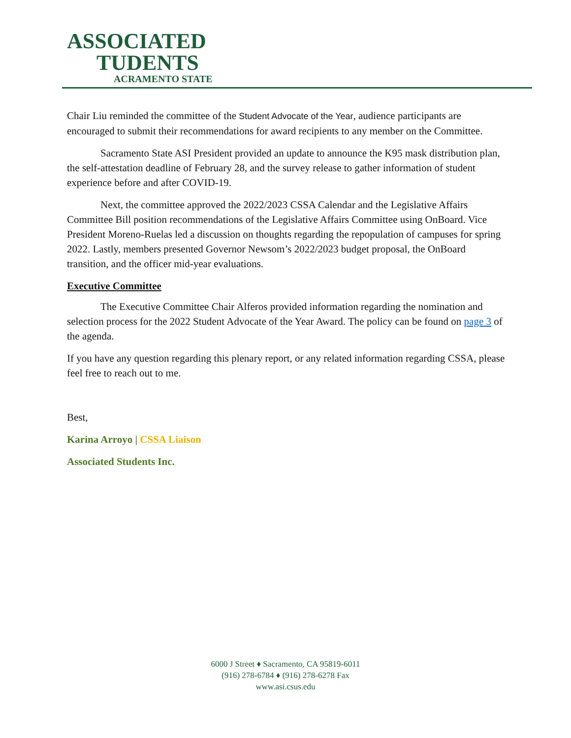ASSOCIATED
TUDENTS
ACRAMENTO STATE
Chair Liu reminded the committee of the Student Advocate of the Year, audience participants are encouraged to submit their recommendations for award recipients to any member on the Committee.
Sacramento State ASI President provided an update to announce the K95 mask distribution plan, the self-attestation deadline of February 28, and the survey release to gather information of student experience before and after COVID-19.
Next, the committee approved the 2022/2023 CSSA Calendar and the Legislative Affairs Committee Bill position recommendations of the Legislative Affairs Committee using OnBoard. Vice President Moreno-Ruelas led a discussion on thoughts regarding the repopulation of campuses for spring 2022. Lastly, members presented Governor Newsom’s 2022/2023 budget proposal, the OnBoard transition, and the officer mid-year evaluations.
Executive Committee
The Executive Committee Chair Alferos provided information regarding the nomination and selection process for the 2022 Student Advocate of the Year Award. The policy can be found on page 3 of the agenda.
If you have any question regarding this plenary report, or any related information regarding CSSA, please feel free to reach out to me.
Best,
Karina Arroyo | CSSA Liaison
Associated Students Inc.
6000 J Street ♦ Sacramento, CA 95819-6011
(916) 278-6784 ♦ (916) 278-6278 Fax
www.asi.csus.edu